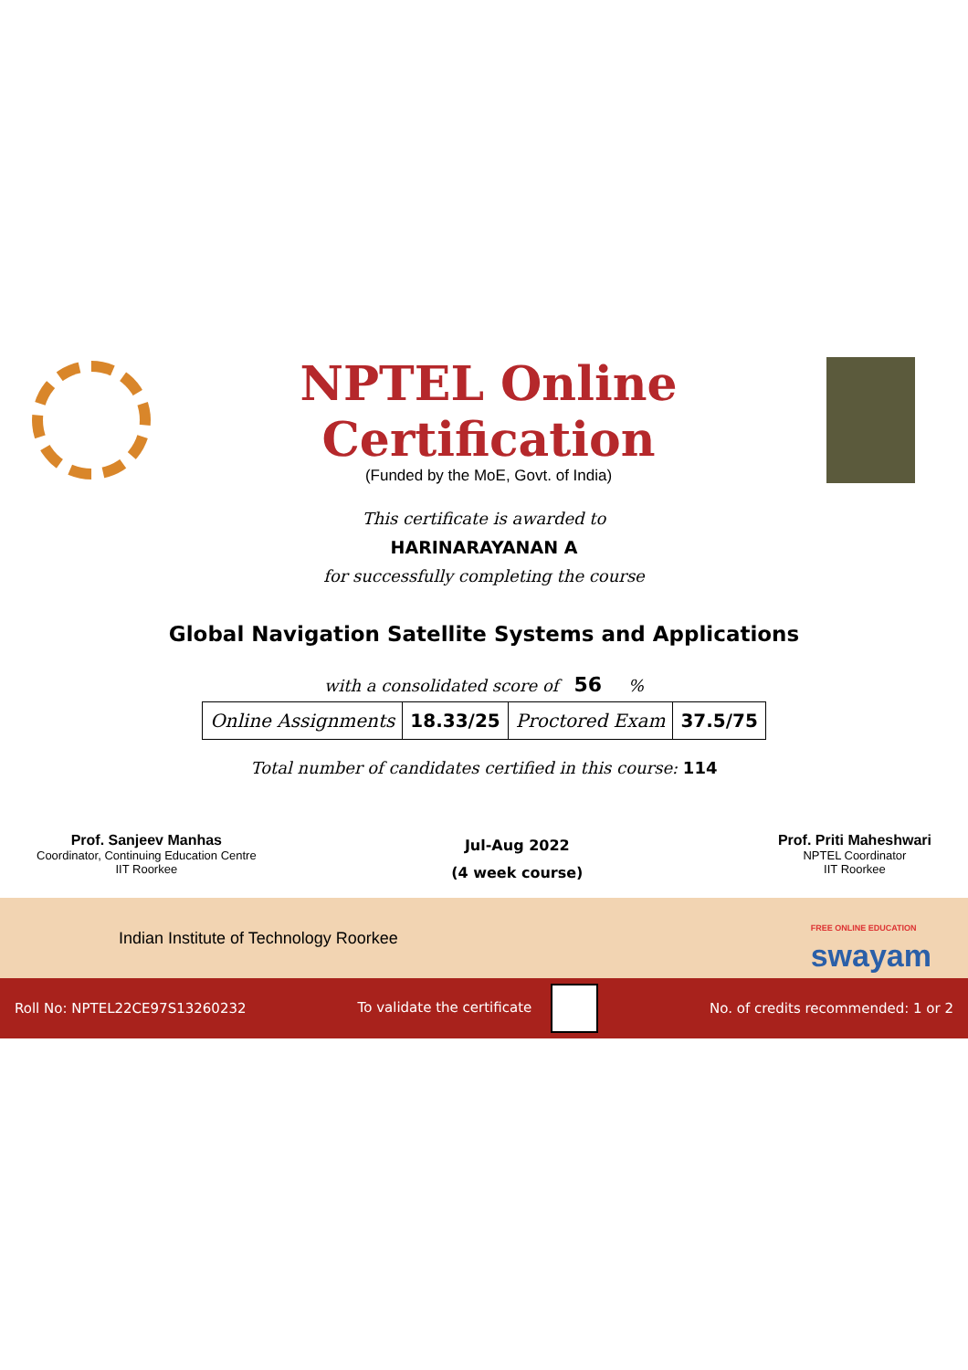NPTEL Online Certification
(Funded by the MoE, Govt. of India)
This certificate is awarded to
HARINARAYANAN A
for successfully completing the course
Global Navigation Satellite Systems and Applications
with a consolidated score of 56 %
| Online Assignments | 18.33/25 | Proctored Exam | 37.5/75 |
Total number of candidates certified in this course: 114
Prof. Sanjeev Manhas
Coordinator, Continuing Education Centre
IIT Roorkee
Jul-Aug 2022
(4 week course)
Prof. Priti Maheshwari
NPTEL Coordinator
IIT Roorkee
Indian Institute of Technology Roorkee FREE ONLINE EDUCATION
swayam
Roll No: NPTEL22CE97S13260232 To validate the certificate No. of credits recommended: 1 or 2